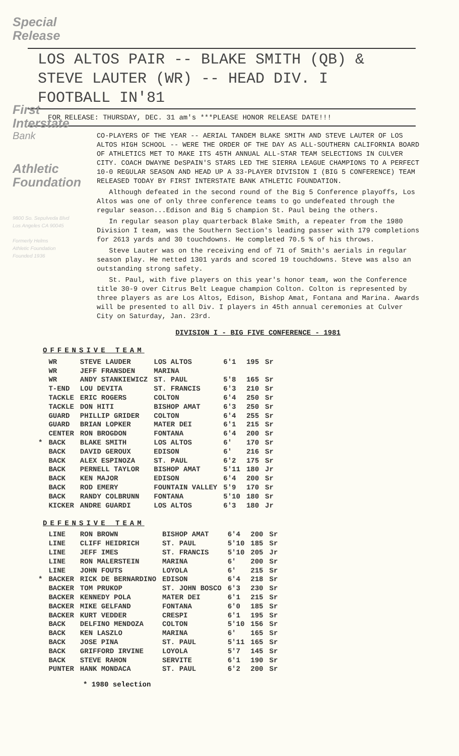Special
Release
First
Interstate
Bank
Athletic
Foundation
9800 So. Sepulveda Blvd
Los Angeles CA 90045
Formerly Helms
Athletic Foundation
Founded 1936
LOS ALTOS PAIR -- BLAKE SMITH (QB) & STEVE LAUTER (WR) -- HEAD DIV. I FOOTBALL IN'81
FOR RELEASE: THURSDAY, DEC. 31 am's ***PLEASE HONOR RELEASE DATE!!!
CO-PLAYERS OF THE YEAR -- AERIAL TANDEM BLAKE SMITH AND STEVE LAUTER OF LOS ALTOS HIGH SCHOOL -- WERE THE ORDER OF THE DAY AS ALL-SOUTHERN CALIFORNIA BOARD OF ATHLETICS MET TO MAKE ITS 45TH ANNUAL ALL-STAR TEAM SELECTIONS IN CULVER CITY. COACH DWAYNE DeSPAIN'S STARS LED THE SIERRA LEAGUE CHAMPIONS TO A PERFECT 10-0 REGULAR SEASON AND HEAD UP A 33-PLAYER DIVISION I (BIG 5 CONFERENCE) TEAM RELEASED TODAY BY FIRST INTERSTATE BANK ATHLETIC FOUNDATION.
Although defeated in the second round of the Big 5 Conference playoffs, Los Altos was one of only three conference teams to go undefeated through the regular season...Edison and Big 5 champion St. Paul being the others.
In regular season play quarterback Blake Smith, a repeater from the 1980 Division I team, was the Southern Section's leading passer with 179 completions for 2613 yards and 30 touchdowns. He completed 70.5 % of his throws.
Steve Lauter was on the receiving end of 71 of Smith's aerials in regular season play. He netted 1301 yards and scored 19 touchdowns. Steve was also an outstanding strong safety.
St. Paul, with five players on this year's honor team, won the Conference title 30-9 over Citrus Belt League champion Colton. Colton is represented by three players as are Los Altos, Edison, Bishop Amat, Fontana and Marina. Awards will be presented to all Div. I players in 45th annual ceremonies at Culver City on Saturday, Jan. 23rd.
DIVISION I - BIG FIVE CONFERENCE - 1981
OFFENSIVE TEAM
| | WR | STEVE LAUDER | LOS ALTOS | 6'1 | 195 | Sr |
| | WR | JEFF FRANSDEN | MARINA | | | |
| | WR | ANDY STANKIEWICZ | ST. PAUL | 5'8 | 165 | Sr |
| | T-END | LOU DEVITA | ST. FRANCIS | 6'3 | 210 | Sr |
| | TACKLE | ERIC ROGERS | COLTON | 6'4 | 250 | Sr |
| | TACKLE | DON HITI | BISHOP AMAT | 6'3 | 250 | Sr |
| | GUARD | PHILLIP GRIDER | COLTON | 6'4 | 255 | Sr |
| | GUARD | BRIAN LOPKER | MATER DEI | 6'1 | 215 | Sr |
| | CENTER | RON BROGDON | FONTANA | 6'4 | 200 | Sr |
| * | BACK | BLAKE SMITH | LOS ALTOS | 6' | 170 | Sr |
| | BACK | DAVID GEROUX | EDISON | 6' | 216 | Sr |
| | BACK | ALEX ESPINOZA | ST. PAUL | 6'2 | 175 | Sr |
| | BACK | PERNELL TAYLOR | BISHOP AMAT | 5'11 | 180 | Jr |
| | BACK | KEN MAJOR | EDISON | 6'4 | 200 | Sr |
| | BACK | ROD EMERY | FOUNTAIN VALLEY | 5'9 | 170 | Sr |
| | BACK | RANDY COLBRUNN | FONTANA | 5'10 | 180 | Sr |
| | KICKER | ANDRE GUARDI | LOS ALTOS | 6'3 | 180 | Jr |
DEFENSIVE TEAM
| | LINE | RON BROWN | BISHOP AMAT | 6'4 | 200 | Sr |
| | LINE | CLIFF HEIDRICH | ST. PAUL | 5'10 | 185 | Sr |
| | LINE | JEFF IMES | ST. FRANCIS | 5'10 | 205 | Jr |
| | LINE | RON MALERSTEIN | MARINA | 6' | 200 | Sr |
| | LINE | JOHN FOUTS | LOYOLA | 6' | 215 | Sr |
| * | BACKER | RICK DE BERNARDINO | EDISON | 6'4 | 218 | Sr |
| | BACKER | TOM PRUKOP | ST. JOHN BOSCO | 6'3 | 230 | Sr |
| | BACKER | KENNEDY POLA | MATER DEI | 6'1 | 215 | Sr |
| | BACKER | MIKE GELFAND | FONTANA | 6'0 | 185 | Sr |
| | BACKER | KURT VEDDER | CRESPI | 6'1 | 195 | Sr |
| | BACK | DELFINO MENDOZA | COLTON | 5'10 | 156 | Sr |
| | BACK | KEN LASZLO | MARINA | 6' | 165 | Sr |
| | BACK | JOSE PINA | ST. PAUL | 5'11 | 165 | Sr |
| | BACK | GRIFFORD IRVINE | LOYOLA | 5'7 | 145 | Sr |
| | BACK | STEVE RAHON | SERVITE | 6'1 | 190 | Sr |
| | PUNTER | HANK MONDACA | ST. PAUL | 6'2 | 200 | Sr |
* 1980 selection